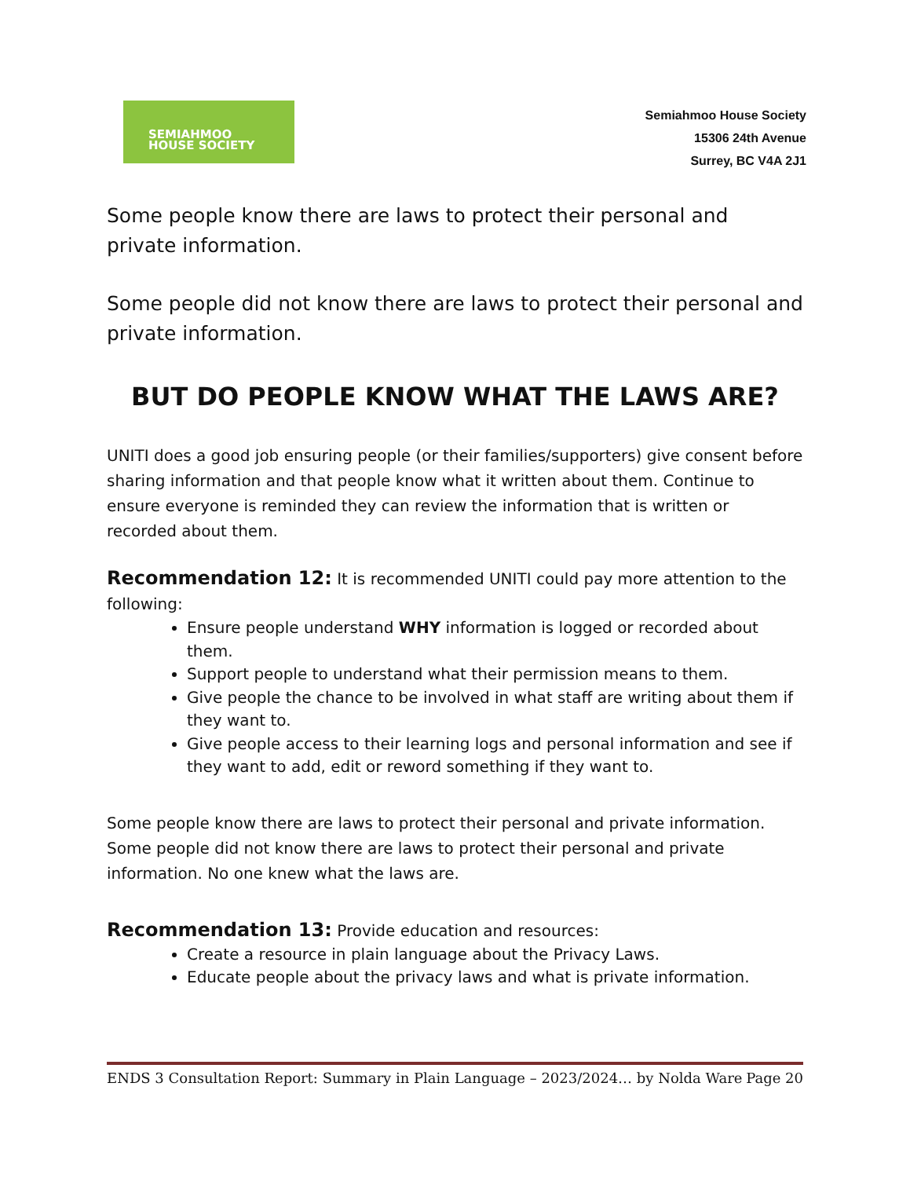SEMIAHMOO
HOUSE SOCIETY
Semiahmoo House Society
15306 24th Avenue
Surrey, BC V4A 2J1
Some people know there are laws to protect their personal and private information.
Some people did not know there are laws to protect their personal and private information.
BUT DO PEOPLE KNOW WHAT THE LAWS ARE?
UNITI does a good job ensuring people (or their families/supporters) give consent before sharing information and that people know what it written about them. Continue to ensure everyone is reminded they can review the information that is written or recorded about them.
Recommendation 12: It is recommended UNITI could pay more attention to the following:
Ensure people understand WHY information is logged or recorded about them.
Support people to understand what their permission means to them.
Give people the chance to be involved in what staff are writing about them if they want to.
Give people access to their learning logs and personal information and see if they want to add, edit or reword something if they want to.
Some people know there are laws to protect their personal and private information. Some people did not know there are laws to protect their personal and private information. No one knew what the laws are.
Recommendation 13: Provide education and resources:
Create a resource in plain language about the Privacy Laws.
Educate people about the privacy laws and what is private information.
ENDS 3 Consultation Report: Summary in Plain Language – 2023/2024… by Nolda Ware Page 20